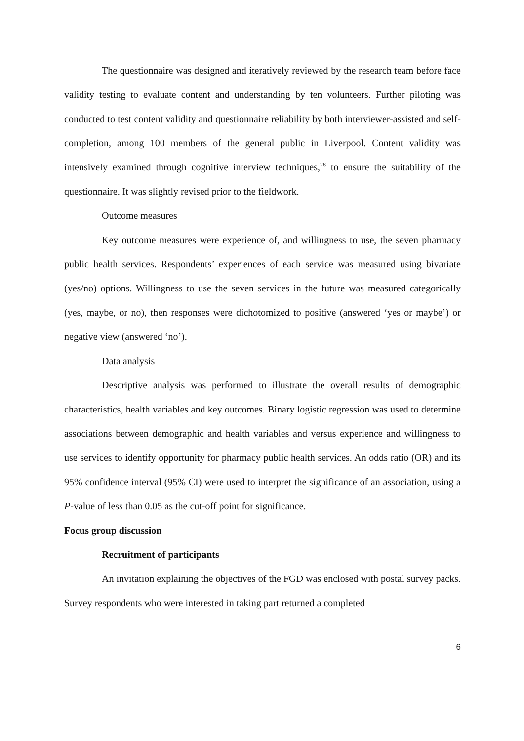The questionnaire was designed and iteratively reviewed by the research team before face validity testing to evaluate content and understanding by ten volunteers. Further piloting was conducted to test content validity and questionnaire reliability by both interviewer-assisted and self-completion, among 100 members of the general public in Liverpool. Content validity was intensively examined through cognitive interview techniques,<sup>28</sup> to ensure the suitability of the questionnaire. It was slightly revised prior to the fieldwork.
Outcome measures
Key outcome measures were experience of, and willingness to use, the seven pharmacy public health services. Respondents’ experiences of each service was measured using bivariate (yes/no) options. Willingness to use the seven services in the future was measured categorically (yes, maybe, or no), then responses were dichotomized to positive (answered ‘yes or maybe’) or negative view (answered ‘no’).
Data analysis
Descriptive analysis was performed to illustrate the overall results of demographic characteristics, health variables and key outcomes. Binary logistic regression was used to determine associations between demographic and health variables and versus experience and willingness to use services to identify opportunity for pharmacy public health services. An odds ratio (OR) and its 95% confidence interval (95% CI) were used to interpret the significance of an association, using a P-value of less than 0.05 as the cut-off point for significance.
Focus group discussion
Recruitment of participants
An invitation explaining the objectives of the FGD was enclosed with postal survey packs. Survey respondents who were interested in taking part returned a completed
6